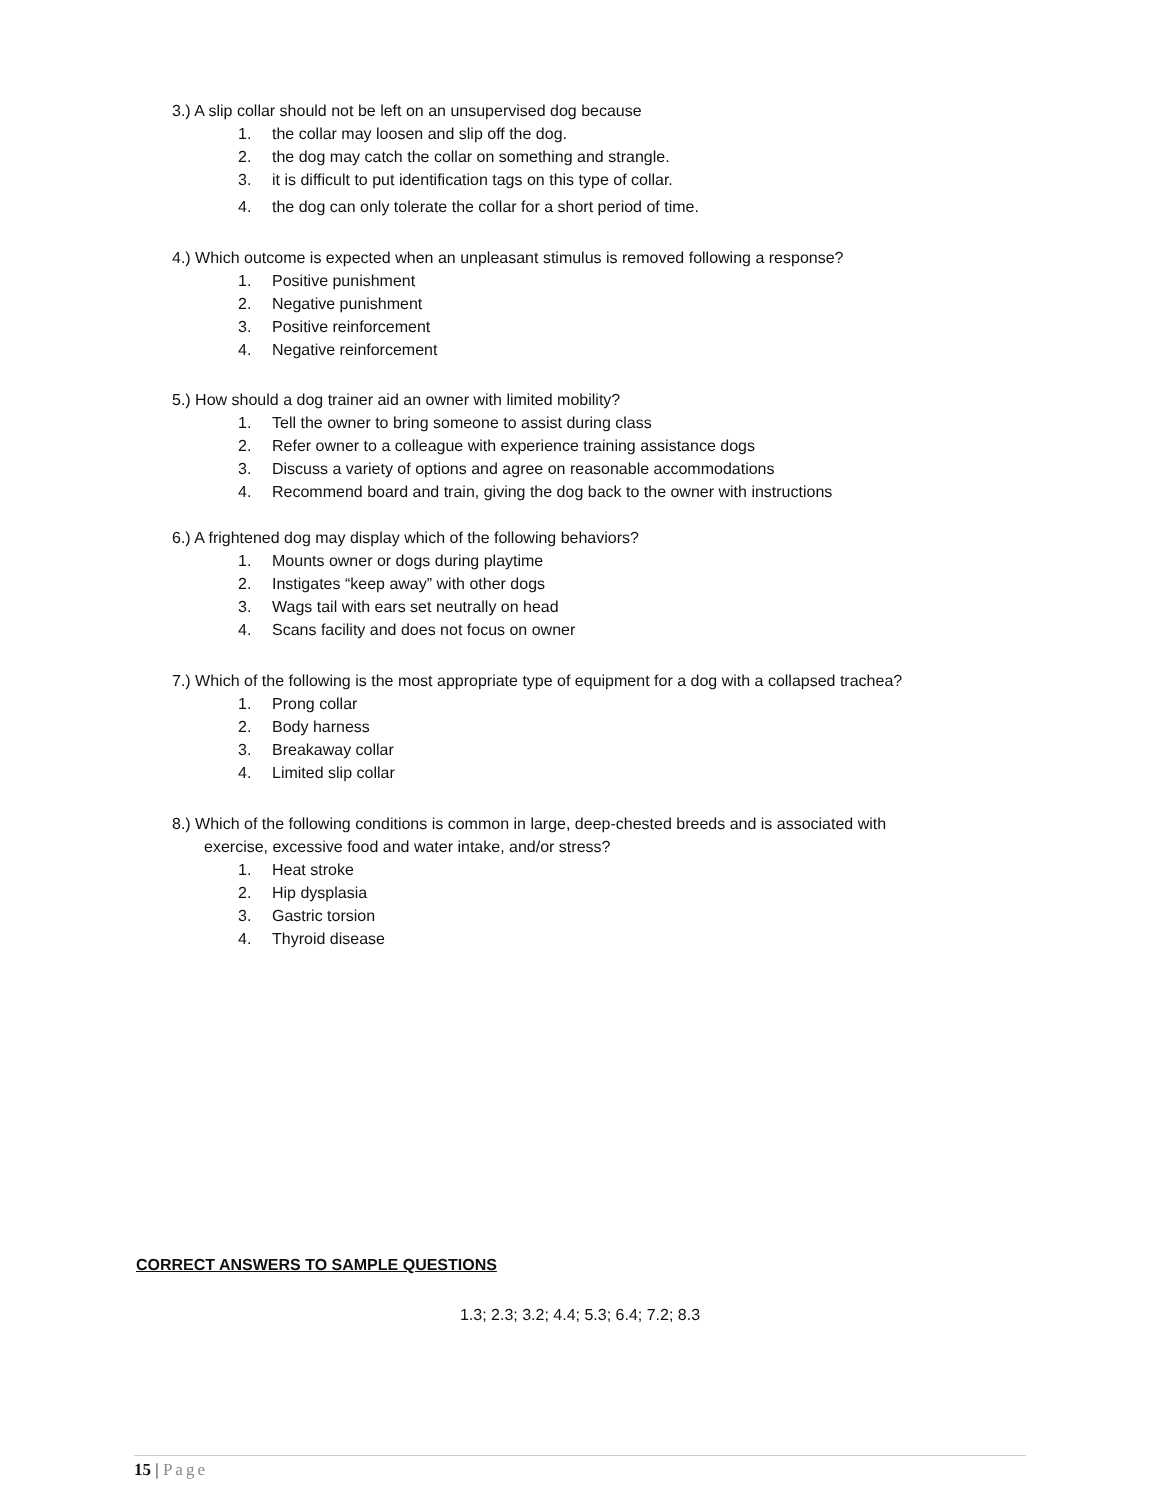3.) A slip collar should not be left on an unsupervised dog because
1. the collar may loosen and slip off the dog.
2. the dog may catch the collar on something and strangle.
3. it is difficult to put identification tags on this type of collar.
4. the dog can only tolerate the collar for a short period of time.
4.) Which outcome is expected when an unpleasant stimulus is removed following a response?
1. Positive punishment
2. Negative punishment
3. Positive reinforcement
4. Negative reinforcement
5.) How should a dog trainer aid an owner with limited mobility?
1. Tell the owner to bring someone to assist during class
2. Refer owner to a colleague with experience training assistance dogs
3. Discuss a variety of options and agree on reasonable accommodations
4. Recommend board and train, giving the dog back to the owner with instructions
6.) A frightened dog may display which of the following behaviors?
1. Mounts owner or dogs during playtime
2. Instigates “keep away” with other dogs
3. Wags tail with ears set neutrally on head
4. Scans facility and does not focus on owner
7.) Which of the following is the most appropriate type of equipment for a dog with a collapsed trachea?
1. Prong collar
2. Body harness
3. Breakaway collar
4. Limited slip collar
8.) Which of the following conditions is common in large, deep-chested breeds and is associated with
exercise, excessive food and water intake, and/or stress?
1. Heat stroke
2. Hip dysplasia
3. Gastric torsion
4. Thyroid disease
CORRECT ANSWERS TO SAMPLE QUESTIONS
1.3; 2.3; 3.2; 4.4; 5.3; 6.4; 7.2; 8.3
15 | Page